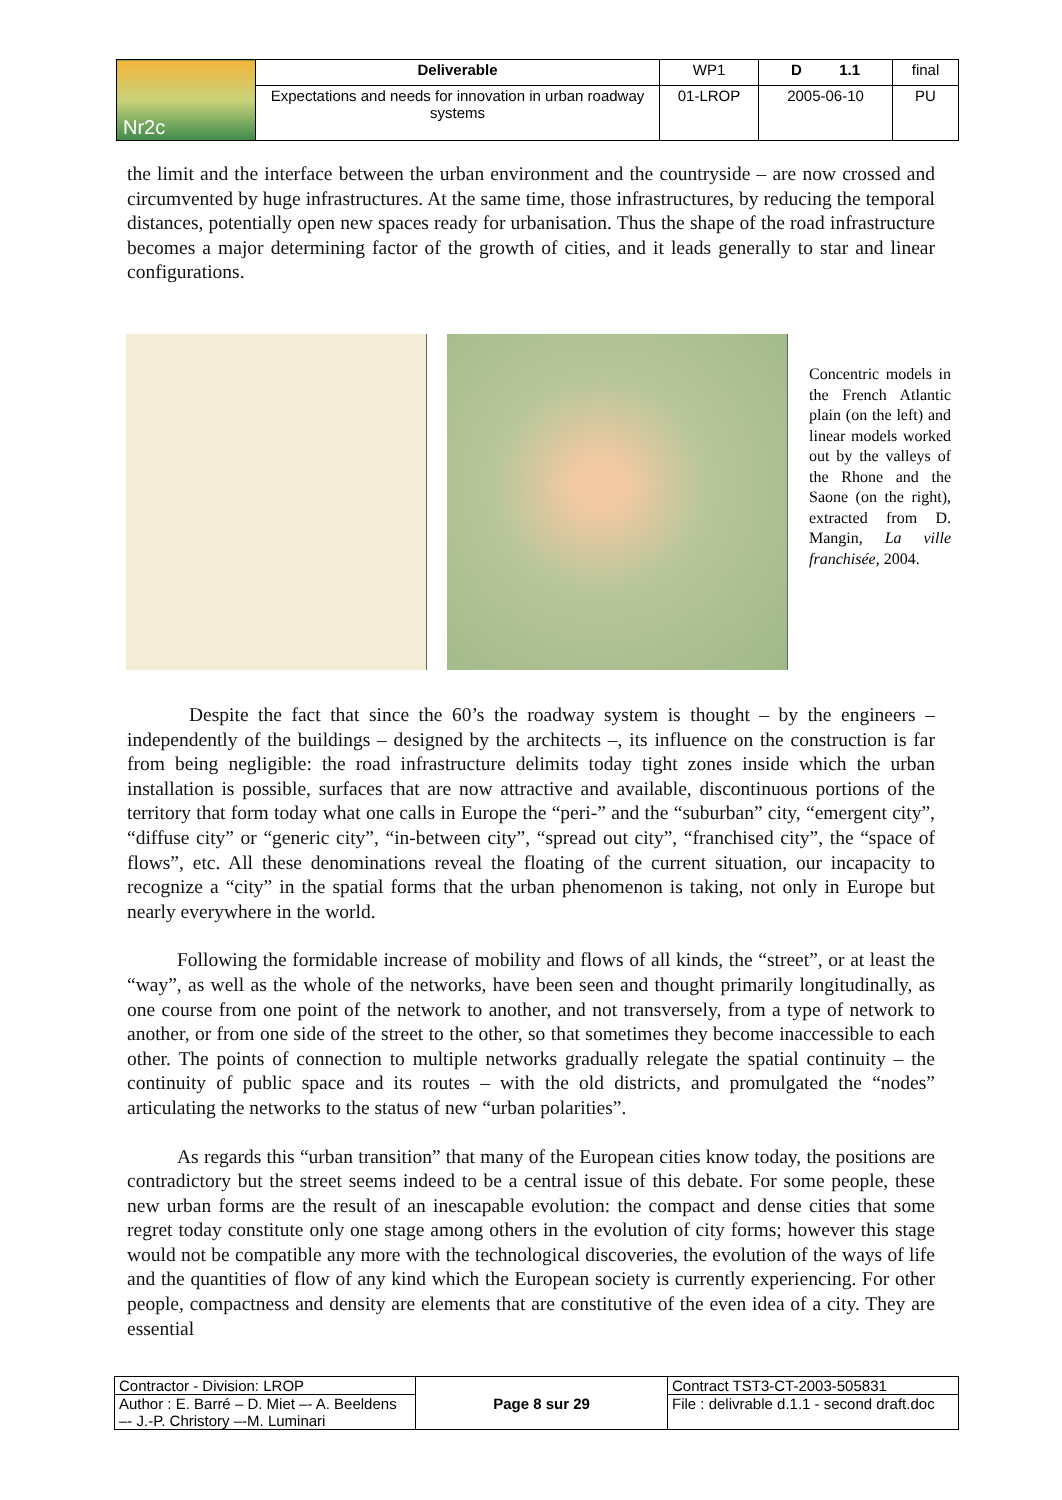| Nr2c | Deliverable | WP1 | D 1.1 | final |
| | Expectations and needs for innovation in urban roadway systems | 01-LROP | 2005-06-10 | PU |
the limit and the interface between the urban environment and the countryside – are now crossed and circumvented by huge infrastructures. At the same time, those infrastructures, by reducing the temporal distances, potentially open new spaces ready for urbanisation. Thus the shape of the road infrastructure becomes a major determining factor of the growth of cities, and it leads generally to star and linear configurations.
Concentric models in the French Atlantic plain (on the left) and linear models worked out by the valleys of the Rhone and the Saone (on the right), extracted from D. Mangin, La ville franchisée, 2004.
Despite the fact that since the 60’s the roadway system is thought – by the engineers – independently of the buildings – designed by the architects –, its influence on the construction is far from being negligible: the road infrastructure delimits today tight zones inside which the urban installation is possible, surfaces that are now attractive and available, discontinuous portions of the territory that form today what one calls in Europe the “peri-” and the “suburban” city, “emergent city”, “diffuse city” or “generic city”, “in-between city”, “spread out city”, “franchised city”, the “space of flows”, etc. All these denominations reveal the floating of the current situation, our incapacity to recognize a “city” in the spatial forms that the urban phenomenon is taking, not only in Europe but nearly everywhere in the world.
Following the formidable increase of mobility and flows of all kinds, the “street”, or at least the “way”, as well as the whole of the networks, have been seen and thought primarily longitudinally, as one course from one point of the network to another, and not transversely, from a type of network to another, or from one side of the street to the other, so that sometimes they become inaccessible to each other. The points of connection to multiple networks gradually relegate the spatial continuity – the continuity of public space and its routes – with the old districts, and promulgated the “nodes” articulating the networks to the status of new “urban polarities”.
As regards this “urban transition” that many of the European cities know today, the positions are contradictory but the street seems indeed to be a central issue of this debate. For some people, these new urban forms are the result of an inescapable evolution: the compact and dense cities that some regret today constitute only one stage among others in the evolution of city forms; however this stage would not be compatible any more with the technological discoveries, the evolution of the ways of life and the quantities of flow of any kind which the European society is currently experiencing. For other people, compactness and density are elements that are constitutive of the even idea of a city. They are essential
| Contractor - Division: LROP | Page 8 sur 29 | Contract TST3-CT-2003-505831 |
| Author : E. Barré – D. Miet –- A. Beeldens –- J.-P. Christory –-M. Luminari | | File : delivrable d.1.1 - second draft.doc |